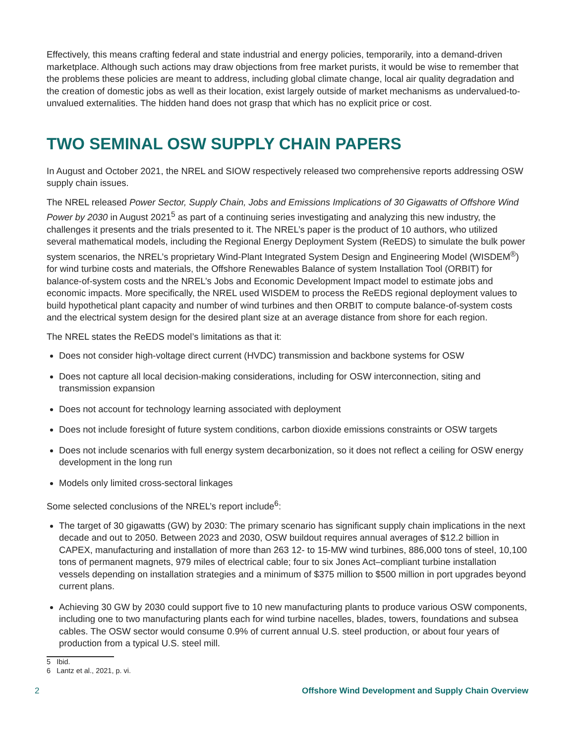Effectively, this means crafting federal and state industrial and energy policies, temporarily, into a demand-driven marketplace. Although such actions may draw objections from free market purists, it would be wise to remember that the problems these policies are meant to address, including global climate change, local air quality degradation and the creation of domestic jobs as well as their location, exist largely outside of market mechanisms as undervalued-to-unvalued externalities. The hidden hand does not grasp that which has no explicit price or cost.
TWO SEMINAL OSW SUPPLY CHAIN PAPERS
In August and October 2021, the NREL and SIOW respectively released two comprehensive reports addressing OSW supply chain issues.
The NREL released Power Sector, Supply Chain, Jobs and Emissions Implications of 30 Gigawatts of Offshore Wind Power by 2030 in August 2021<sup>5</sup> as part of a continuing series investigating and analyzing this new industry, the challenges it presents and the trials presented to it. The NREL’s paper is the product of 10 authors, who utilized several mathematical models, including the Regional Energy Deployment System (ReEDS) to simulate the bulk power system scenarios, the NREL’s proprietary Wind-Plant Integrated System Design and Engineering Model (WISDEM<sup>®</sup>) for wind turbine costs and materials, the Offshore Renewables Balance of system Installation Tool (ORBIT) for balance-of-system costs and the NREL’s Jobs and Economic Development Impact model to estimate jobs and economic impacts. More specifically, the NREL used WISDEM to process the ReEDS regional deployment values to build hypothetical plant capacity and number of wind turbines and then ORBIT to compute balance-of-system costs and the electrical system design for the desired plant size at an average distance from shore for each region.
The NREL states the ReEDS model’s limitations as that it:
Does not consider high-voltage direct current (HVDC) transmission and backbone systems for OSW
Does not capture all local decision-making considerations, including for OSW interconnection, siting and transmission expansion
Does not account for technology learning associated with deployment
Does not include foresight of future system conditions, carbon dioxide emissions constraints or OSW targets
Does not include scenarios with full energy system decarbonization, so it does not reflect a ceiling for OSW energy development in the long run
Models only limited cross-sectoral linkages
Some selected conclusions of the NREL’s report include<sup>6</sup>:
The target of 30 gigawatts (GW) by 2030: The primary scenario has significant supply chain implications in the next decade and out to 2050. Between 2023 and 2030, OSW buildout requires annual averages of $12.2 billion in CAPEX, manufacturing and installation of more than 263 12- to 15-MW wind turbines, 886,000 tons of steel, 10,100 tons of permanent magnets, 979 miles of electrical cable; four to six Jones Act–compliant turbine installation vessels depending on installation strategies and a minimum of $375 million to $500 million in port upgrades beyond current plans.
Achieving 30 GW by 2030 could support five to 10 new manufacturing plants to produce various OSW components, including one to two manufacturing plants each for wind turbine nacelles, blades, towers, foundations and subsea cables. The OSW sector would consume 0.9% of current annual U.S. steel production, or about four years of production from a typical U.S. steel mill.
5 Ibid.
6 Lantz et al., 2021, p. vi.
2 Offshore Wind Development and Supply Chain Overview